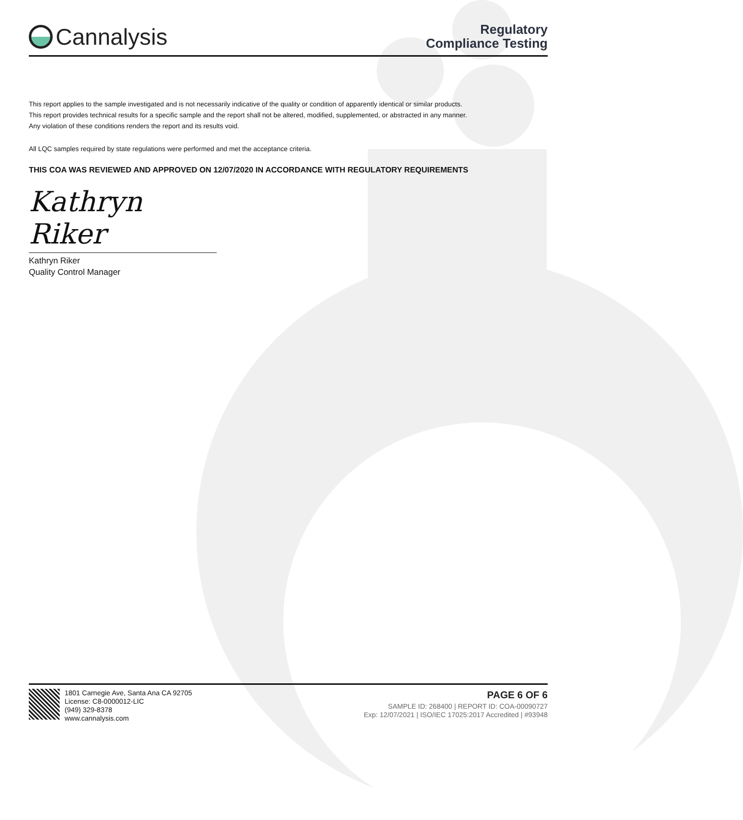Cannalysis
Regulatory
Compliance Testing
This report applies to the sample investigated and is not necessarily indicative of the quality or condition of apparently identical or similar products.
This report provides technical results for a specific sample and the report shall not be altered, modified, supplemented, or abstracted in any manner.
Any violation of these conditions renders the report and its results void.
All LQC samples required by state regulations were performed and met the acceptance criteria.
THIS COA WAS REVIEWED AND APPROVED ON 12/07/2020 IN ACCORDANCE WITH REGULATORY REQUIREMENTS
Kathryn Riker
Kathryn Riker
Quality Control Manager
1801 Carnegie Ave, Santa Ana CA 92705
License: C8-0000012-LIC
(949) 329-8378
www.cannalysis.com
PAGE 6 OF 6
SAMPLE ID: 268400 | REPORT ID: COA-00090727
Exp: 12/07/2021 | ISO/IEC 17025:2017 Accredited | #93948